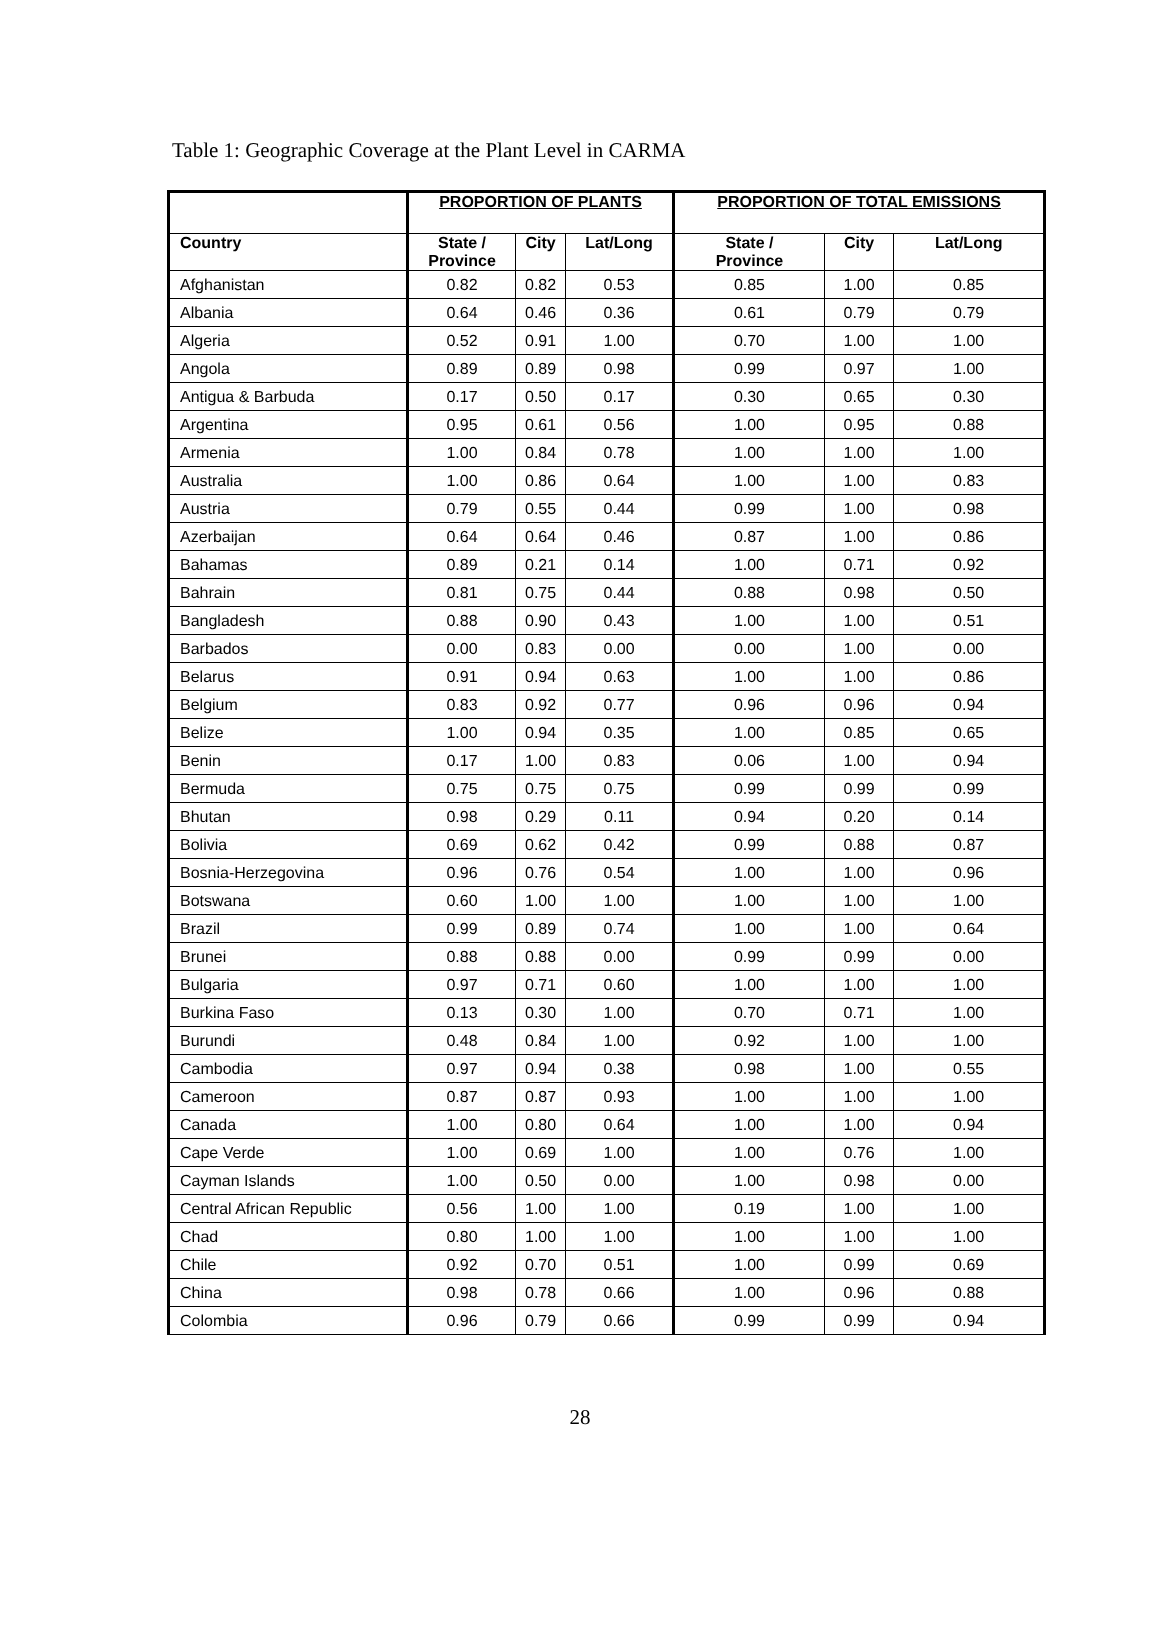Table 1: Geographic Coverage at the Plant Level in CARMA
| | PROPORTION OF PLANTS | | | PROPORTION OF TOTAL EMISSIONS | | |
| --- | --- | --- | --- | --- | --- | --- |
| Country | State / Province | City | Lat/Long | State / Province | City | Lat/Long |
| Afghanistan | 0.82 | 0.82 | 0.53 | 0.85 | 1.00 | 0.85 |
| Albania | 0.64 | 0.46 | 0.36 | 0.61 | 0.79 | 0.79 |
| Algeria | 0.52 | 0.91 | 1.00 | 0.70 | 1.00 | 1.00 |
| Angola | 0.89 | 0.89 | 0.98 | 0.99 | 0.97 | 1.00 |
| Antigua & Barbuda | 0.17 | 0.50 | 0.17 | 0.30 | 0.65 | 0.30 |
| Argentina | 0.95 | 0.61 | 0.56 | 1.00 | 0.95 | 0.88 |
| Armenia | 1.00 | 0.84 | 0.78 | 1.00 | 1.00 | 1.00 |
| Australia | 1.00 | 0.86 | 0.64 | 1.00 | 1.00 | 0.83 |
| Austria | 0.79 | 0.55 | 0.44 | 0.99 | 1.00 | 0.98 |
| Azerbaijan | 0.64 | 0.64 | 0.46 | 0.87 | 1.00 | 0.86 |
| Bahamas | 0.89 | 0.21 | 0.14 | 1.00 | 0.71 | 0.92 |
| Bahrain | 0.81 | 0.75 | 0.44 | 0.88 | 0.98 | 0.50 |
| Bangladesh | 0.88 | 0.90 | 0.43 | 1.00 | 1.00 | 0.51 |
| Barbados | 0.00 | 0.83 | 0.00 | 0.00 | 1.00 | 0.00 |
| Belarus | 0.91 | 0.94 | 0.63 | 1.00 | 1.00 | 0.86 |
| Belgium | 0.83 | 0.92 | 0.77 | 0.96 | 0.96 | 0.94 |
| Belize | 1.00 | 0.94 | 0.35 | 1.00 | 0.85 | 0.65 |
| Benin | 0.17 | 1.00 | 0.83 | 0.06 | 1.00 | 0.94 |
| Bermuda | 0.75 | 0.75 | 0.75 | 0.99 | 0.99 | 0.99 |
| Bhutan | 0.98 | 0.29 | 0.11 | 0.94 | 0.20 | 0.14 |
| Bolivia | 0.69 | 0.62 | 0.42 | 0.99 | 0.88 | 0.87 |
| Bosnia-Herzegovina | 0.96 | 0.76 | 0.54 | 1.00 | 1.00 | 0.96 |
| Botswana | 0.60 | 1.00 | 1.00 | 1.00 | 1.00 | 1.00 |
| Brazil | 0.99 | 0.89 | 0.74 | 1.00 | 1.00 | 0.64 |
| Brunei | 0.88 | 0.88 | 0.00 | 0.99 | 0.99 | 0.00 |
| Bulgaria | 0.97 | 0.71 | 0.60 | 1.00 | 1.00 | 1.00 |
| Burkina Faso | 0.13 | 0.30 | 1.00 | 0.70 | 0.71 | 1.00 |
| Burundi | 0.48 | 0.84 | 1.00 | 0.92 | 1.00 | 1.00 |
| Cambodia | 0.97 | 0.94 | 0.38 | 0.98 | 1.00 | 0.55 |
| Cameroon | 0.87 | 0.87 | 0.93 | 1.00 | 1.00 | 1.00 |
| Canada | 1.00 | 0.80 | 0.64 | 1.00 | 1.00 | 0.94 |
| Cape Verde | 1.00 | 0.69 | 1.00 | 1.00 | 0.76 | 1.00 |
| Cayman Islands | 1.00 | 0.50 | 0.00 | 1.00 | 0.98 | 0.00 |
| Central African Republic | 0.56 | 1.00 | 1.00 | 0.19 | 1.00 | 1.00 |
| Chad | 0.80 | 1.00 | 1.00 | 1.00 | 1.00 | 1.00 |
| Chile | 0.92 | 0.70 | 0.51 | 1.00 | 0.99 | 0.69 |
| China | 0.98 | 0.78 | 0.66 | 1.00 | 0.96 | 0.88 |
| Colombia | 0.96 | 0.79 | 0.66 | 0.99 | 0.99 | 0.94 |
28